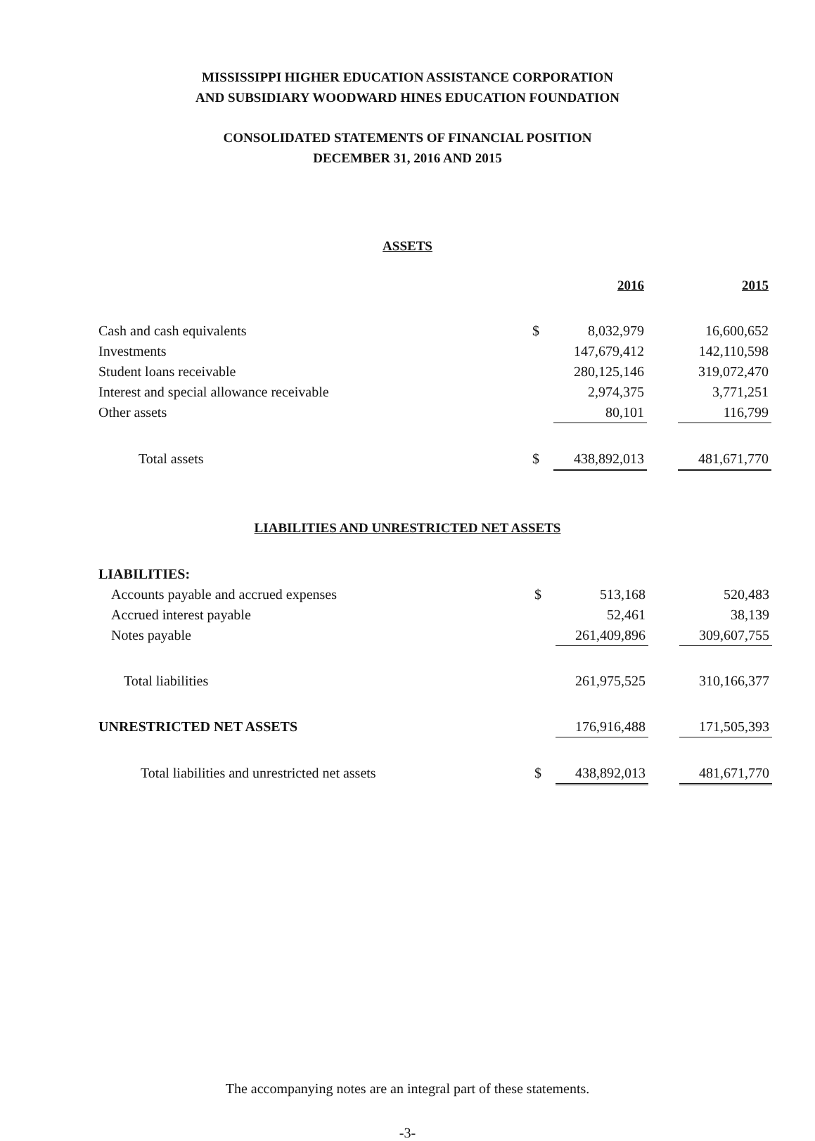MISSISSIPPI HIGHER EDUCATION ASSISTANCE CORPORATION
AND SUBSIDIARY WOODWARD HINES EDUCATION FOUNDATION
CONSOLIDATED STATEMENTS OF FINANCIAL POSITION
DECEMBER 31, 2016 AND 2015
ASSETS
| | | 2016 | | 2015 |
| Cash and cash equivalents | $ | 8,032,979 | | 16,600,652 |
| Investments | | 147,679,412 | | 142,110,598 |
| Student loans receivable | | 280,125,146 | | 319,072,470 |
| Interest and special allowance receivable | | 2,974,375 | | 3,771,251 |
| Other assets | | 80,101 | | 116,799 |
| Total assets | $ | 438,892,013 | | 481,671,770 |
LIABILITIES AND UNRESTRICTED NET ASSETS
| LIABILITIES: | | | | |
| Accounts payable and accrued expenses | $ | 513,168 | | 520,483 |
| Accrued interest payable | | 52,461 | | 38,139 |
| Notes payable | | 261,409,896 | | 309,607,755 |
| Total liabilities | | 261,975,525 | | 310,166,377 |
| UNRESTRICTED NET ASSETS | | 176,916,488 | | 171,505,393 |
| Total liabilities and unrestricted net assets | $ | 438,892,013 | | 481,671,770 |
The accompanying notes are an integral part of these statements.
-3-